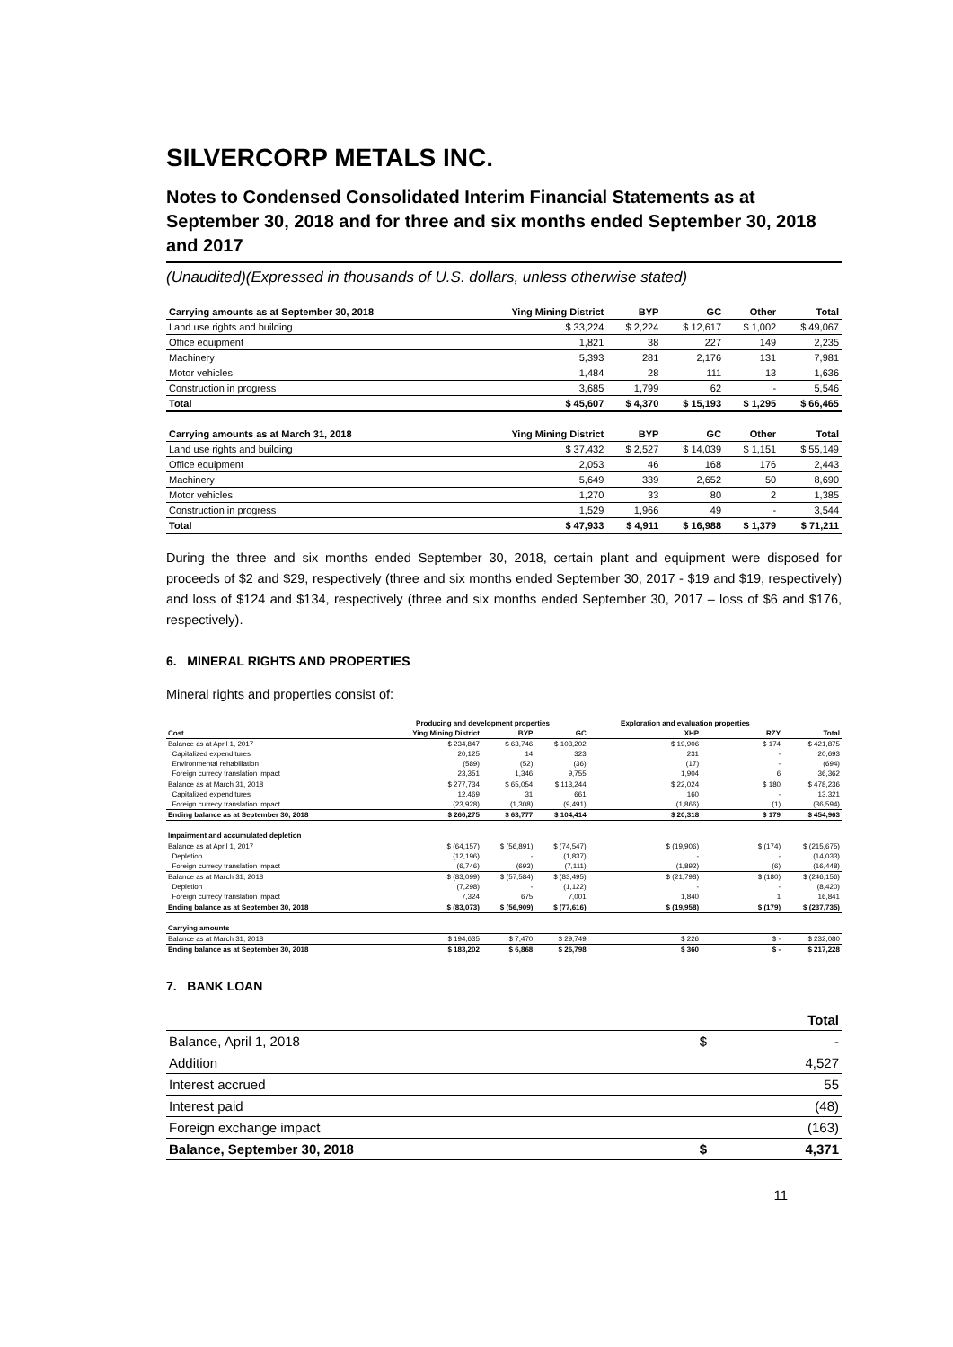SILVERCORP METALS INC.
Notes to Condensed Consolidated Interim Financial Statements as at September 30, 2018 and for three and six months ended September 30, 2018 and 2017
(Unaudited)(Expressed in thousands of U.S. dollars, unless otherwise stated)
| Carrying amounts as at September 30, 2018 | Ying Mining District | BYP | GC | Other | Total |
| --- | --- | --- | --- | --- | --- |
| Land use rights and building | $ 33,224 | $ 2,224 | $ 12,617 | $ 1,002 | $ 49,067 |
| Office equipment | 1,821 | 38 | 227 | 149 | 2,235 |
| Machinery | 5,393 | 281 | 2,176 | 131 | 7,981 |
| Motor vehicles | 1,484 | 28 | 111 | 13 | 1,636 |
| Construction in progress | 3,685 | 1,799 | 62 | - | 5,546 |
| Total | $ 45,607 | $ 4,370 | $ 15,193 | $ 1,295 | $ 66,465 |
| Carrying amounts as at March 31, 2018 | Ying Mining District | BYP | GC | Other | Total |
| Land use rights and building | $ 37,432 | $ 2,527 | $ 14,039 | $ 1,151 | $ 55,149 |
| Office equipment | 2,053 | 46 | 168 | 176 | 2,443 |
| Machinery | 5,649 | 339 | 2,652 | 50 | 8,690 |
| Motor vehicles | 1,270 | 33 | 80 | 2 | 1,385 |
| Construction in progress | 1,529 | 1,966 | 49 | - | 3,544 |
| Total | $ 47,933 | $ 4,911 | $ 16,988 | $ 1,379 | $ 71,211 |
During the three and six months ended September 30, 2018, certain plant and equipment were disposed for proceeds of $2 and $29, respectively (three and six months ended September 30, 2017 - $19 and $19, respectively) and loss of $124 and $134, respectively (three and six months ended September 30, 2017 – loss of $6 and $176, respectively).
6. MINERAL RIGHTS AND PROPERTIES
Mineral rights and properties consist of:
| | Producing and development properties | | | Exploration and evaluation properties | | |
| --- | --- | --- | --- | --- | --- | --- |
| Cost | Ying Mining District | BYP | GC | XHP | RZY | Total |
| Balance as at April 1, 2017 | $ 234,847 | $ 63,746 | $ 103,202 | $ 19,906 | $ 174 | $ 421,875 |
| Capitalized expenditures | 20,125 | 14 | 323 | 231 | - | 20,693 |
| Environmental rehabiliation | (589) | (52) | (36) | (17) | - | (694) |
| Foreign currecy translation impact | 23,351 | 1,346 | 9,755 | 1,904 | 6 | 36,362 |
| Balance as at March 31, 2018 | $ 277,734 | $ 65,054 | $ 113,244 | $ 22,024 | $ 180 | $ 478,236 |
| Capitalized expenditures | 12,469 | 31 | 661 | 160 | - | 13,321 |
| Foreign currecy translation impact | (23,928) | (1,308) | (9,491) | (1,866) | (1) | (36,594) |
| Ending balance as at September 30, 2018 | $ 266,275 | $ 63,777 | $ 104,414 | $ 20,318 | $ 179 | $ 454,963 |
| Impairment and accumulated depletion | | | | | | |
| Balance as at April 1, 2017 | $ (64,157) | $ (56,891) | $ (74,547) | $ (19,906) | $ (174) | $ (215,675) |
| Depletion | (12,196) | - | (1,837) | - | - | (14,033) |
| Foreign currecy translation impact | (6,746) | (693) | (7,111) | (1,892) | (6) | (16,448) |
| Balance as at March 31, 2018 | $ (83,099) | $ (57,584) | $ (83,495) | $ (21,798) | $ (180) | $ (246,156) |
| Depletion | (7,298) | - | (1,122) | - | - | (8,420) |
| Foreign currecy translation impact | 7,324 | 675 | 7,001 | 1,840 | 1 | 16,841 |
| Ending balance as at September 30, 2018 | $ (83,073) | $ (56,909) | $ (77,616) | $ (19,958) | $ (179) | $ (237,735) |
| Carrying amounts | | | | | | |
| Balance as at March 31, 2018 | $ 194,635 | $ 7,470 | $ 29,749 | $ 226 | $ - | $ 232,080 |
| Ending balance as at September 30, 2018 | $ 183,202 | $ 6,868 | $ 26,798 | $ 360 | $ - | $ 217,228 |
7. BANK LOAN
| | | Total |
| Balance, April 1, 2018 | $ | - |
| Addition | | 4,527 |
| Interest accrued | | 55 |
| Interest paid | | (48) |
| Foreign exchange impact | | (163) |
| Balance, September 30, 2018 | $ | 4,371 |
11